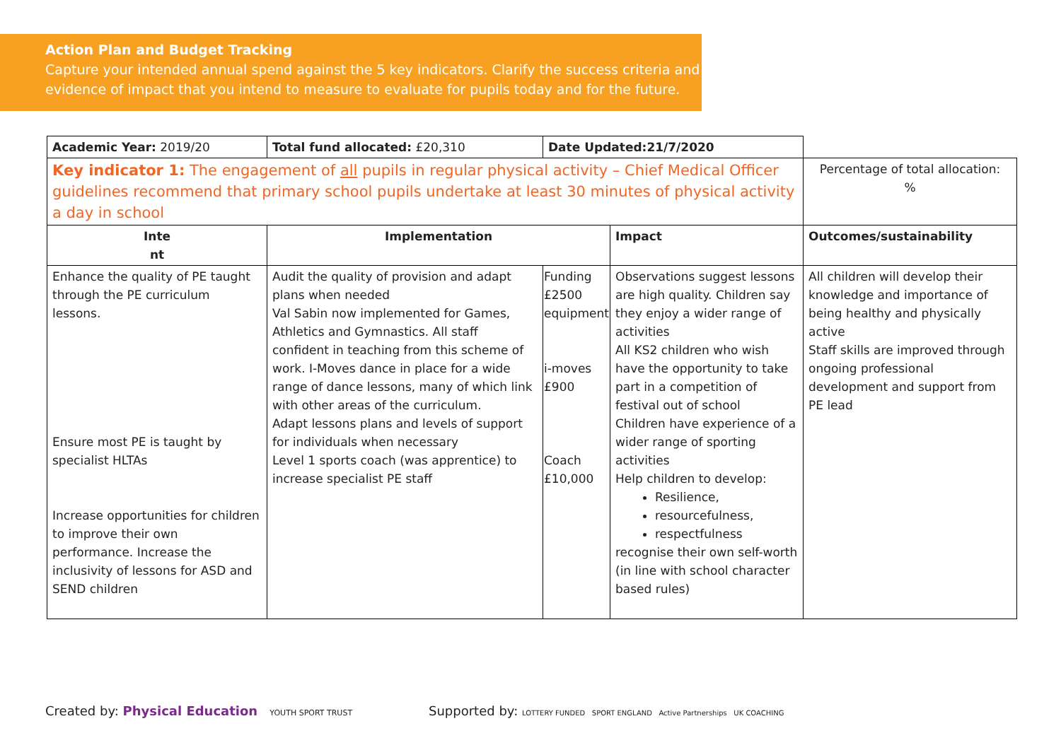Action Plan and Budget Tracking
Capture your intended annual spend against the 5 key indicators. Clarify the success criteria and evidence of impact that you intend to measure to evaluate for pupils today and for the future.
| Academic Year: 2019/20 | Total fund allocated: £20,310 | Date Updated:21/7/2020 | | |
| Key indicator 1: The engagement of all pupils in regular physical activity – Chief Medical Officer guidelines recommend that primary school pupils undertake at least 30 minutes of physical activity a day in school | | | | Percentage of total allocation: % |
| Inte nt | Implementation | | Impact | Outcomes/sustainability |
| Enhance the quality of PE taught through the PE curriculum lessons. Ensure most PE is taught by specialist HLTAs Increase opportunities for children to improve their own performance. Increase the inclusivity of lessons for ASD and SEND children | Audit the quality of provision and adapt plans when needed Val Sabin now implemented for Games, Athletics and Gymnastics. All staff confident in teaching from this scheme of work. I-Moves dance in place for a wide range of dance lessons, many of which link with other areas of the curriculum. Adapt lessons plans and levels of support for individuals when necessary Level 1 sports coach (was apprentice) to increase specialist PE staff | Funding £2500 equipment i-moves £900 Coach £10,000 | Observations suggest lessons are high quality. Children say they enjoy a wider range of activities All KS2 children who wish have the opportunity to take part in a competition of festival out of school Children have experience of a wider range of sporting activities Help children to develop: Resilience, resourcefulness, respectfulness recognise their own self-worth (in line with school character based rules) | All children will develop their knowledge and importance of being healthy and physically active Staff skills are improved through ongoing professional development and support from PE lead |
Created by: Physical Education YOUTH SPORT TRUST Supported by: LOTTERY FUNDED SPORT ENGLAND Active Partnerships UK COACHING